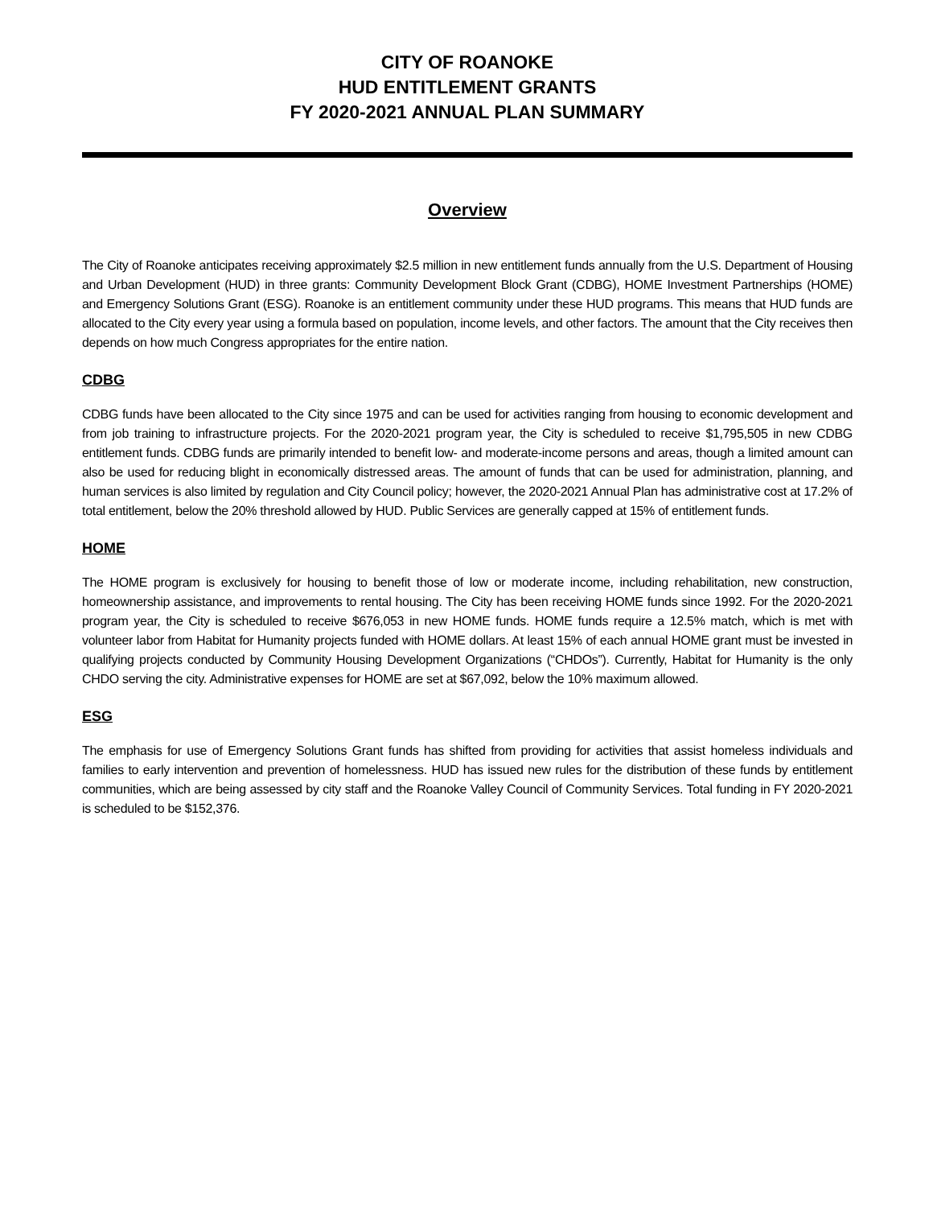CITY OF ROANOKE
HUD ENTITLEMENT GRANTS
FY 2020-2021 ANNUAL PLAN SUMMARY
Overview
The City of Roanoke anticipates receiving approximately $2.5 million in new entitlement funds annually from the U.S. Department of Housing and Urban Development (HUD) in three grants: Community Development Block Grant (CDBG), HOME Investment Partnerships (HOME) and Emergency Solutions Grant (ESG). Roanoke is an entitlement community under these HUD programs. This means that HUD funds are allocated to the City every year using a formula based on population, income levels, and other factors. The amount that the City receives then depends on how much Congress appropriates for the entire nation.
CDBG
CDBG funds have been allocated to the City since 1975 and can be used for activities ranging from housing to economic development and from job training to infrastructure projects. For the 2020-2021 program year, the City is scheduled to receive $1,795,505 in new CDBG entitlement funds. CDBG funds are primarily intended to benefit low- and moderate-income persons and areas, though a limited amount can also be used for reducing blight in economically distressed areas. The amount of funds that can be used for administration, planning, and human services is also limited by regulation and City Council policy; however, the 2020-2021 Annual Plan has administrative cost at 17.2% of total entitlement, below the 20% threshold allowed by HUD. Public Services are generally capped at 15% of entitlement funds.
HOME
The HOME program is exclusively for housing to benefit those of low or moderate income, including rehabilitation, new construction, homeownership assistance, and improvements to rental housing. The City has been receiving HOME funds since 1992. For the 2020-2021 program year, the City is scheduled to receive $676,053 in new HOME funds. HOME funds require a 12.5% match, which is met with volunteer labor from Habitat for Humanity projects funded with HOME dollars. At least 15% of each annual HOME grant must be invested in qualifying projects conducted by Community Housing Development Organizations (“CHDOs”). Currently, Habitat for Humanity is the only CHDO serving the city. Administrative expenses for HOME are set at $67,092, below the 10% maximum allowed.
ESG
The emphasis for use of Emergency Solutions Grant funds has shifted from providing for activities that assist homeless individuals and families to early intervention and prevention of homelessness. HUD has issued new rules for the distribution of these funds by entitlement communities, which are being assessed by city staff and the Roanoke Valley Council of Community Services. Total funding in FY 2020-2021 is scheduled to be $152,376.